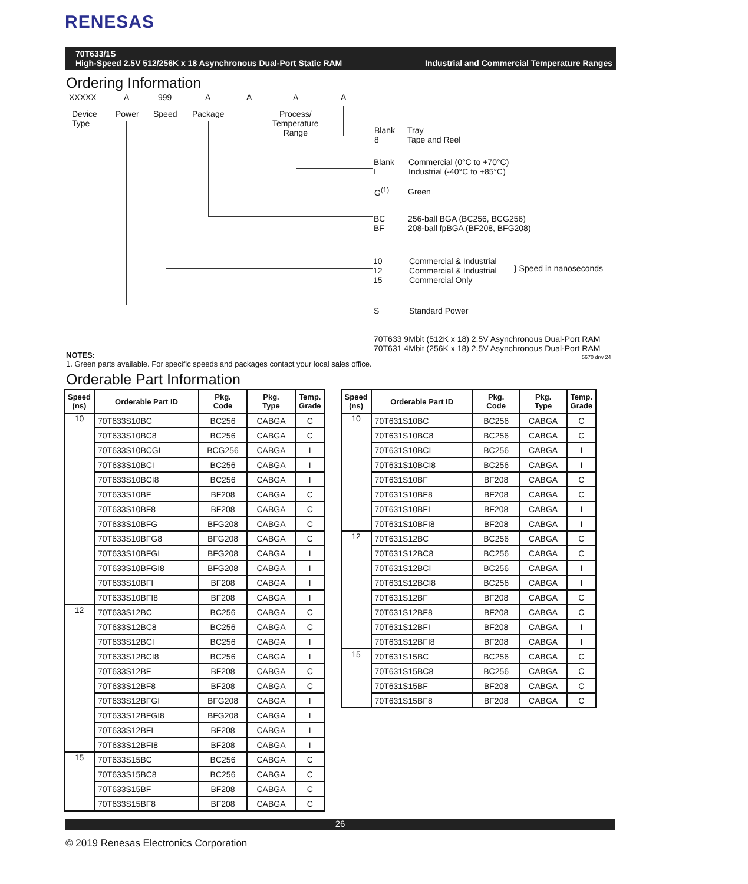RENESAS
70T633/1S
High-Speed 2.5V 512/256K x 18 Asynchronous Dual-Port Static RAM Industrial and Commercial Temperature Ranges
Ordering Information
XXXXX A 999 A A A A
Device
Type
Power Speed Package Process/
Temperature
Range Blank
8
Tray
Tape and Reel
Blank
I
Commercial (0°C to +70°C)
Industrial (-40°C to +85°C)
G<sup>(1)</sup> Green
BC
BF
256-ball BGA (BC256, BCG256)
208-ball fpBGA (BF208, BFG208)
10
12
15
Commercial & Industrial
Commercial & Industrial
Commercial Only
} Speed in nanoseconds
S Standard Power
70T633 9Mbit (512K x 18) 2.5V Asynchronous Dual-Port RAM
70T631 4Mbit (256K x 18) 2.5V Asynchronous Dual-Port RAM
5670 drw 24
NOTES:
1. Green parts available. For specific speeds and packages contact your local sales office.
Orderable Part Information
| Speed (ns) | Orderable Part ID | Pkg. Code | Pkg. Type | Temp. Grade |
| --- | --- | --- | --- | --- |
| 10 | 70T633S10BC | BC256 | CABGA | C |
| | 70T633S10BC8 | BC256 | CABGA | C |
| | 70T633S10BCGI | BCG256 | CABGA | I |
| | 70T633S10BCI | BC256 | CABGA | I |
| | 70T633S10BCI8 | BC256 | CABGA | I |
| | 70T633S10BF | BF208 | CABGA | C |
| | 70T633S10BF8 | BF208 | CABGA | C |
| | 70T633S10BFG | BFG208 | CABGA | C |
| | 70T633S10BFG8 | BFG208 | CABGA | C |
| | 70T633S10BFGI | BFG208 | CABGA | I |
| | 70T633S10BFGI8 | BFG208 | CABGA | I |
| | 70T633S10BFI | BF208 | CABGA | I |
| | 70T633S10BFI8 | BF208 | CABGA | I |
| 12 | 70T633S12BC | BC256 | CABGA | C |
| | 70T633S12BC8 | BC256 | CABGA | C |
| | 70T633S12BCI | BC256 | CABGA | I |
| | 70T633S12BCI8 | BC256 | CABGA | I |
| | 70T633S12BF | BF208 | CABGA | C |
| | 70T633S12BF8 | BF208 | CABGA | C |
| | 70T633S12BFGI | BFG208 | CABGA | I |
| | 70T633S12BFGI8 | BFG208 | CABGA | I |
| | 70T633S12BFI | BF208 | CABGA | I |
| | 70T633S12BFI8 | BF208 | CABGA | I |
| 15 | 70T633S15BC | BC256 | CABGA | C |
| | 70T633S15BC8 | BC256 | CABGA | C |
| | 70T633S15BF | BF208 | CABGA | C |
| | 70T633S15BF8 | BF208 | CABGA | C |
| Speed (ns) | Orderable Part ID | Pkg. Code | Pkg. Type | Temp. Grade |
| --- | --- | --- | --- | --- |
| 10 | 70T631S10BC | BC256 | CABGA | C |
| | 70T631S10BC8 | BC256 | CABGA | C |
| | 70T631S10BCI | BC256 | CABGA | I |
| | 70T631S10BCI8 | BC256 | CABGA | I |
| | 70T631S10BF | BF208 | CABGA | C |
| | 70T631S10BF8 | BF208 | CABGA | C |
| | 70T631S10BFI | BF208 | CABGA | I |
| | 70T631S10BFI8 | BF208 | CABGA | I |
| 12 | 70T631S12BC | BC256 | CABGA | C |
| | 70T631S12BC8 | BC256 | CABGA | C |
| | 70T631S12BCI | BC256 | CABGA | I |
| | 70T631S12BCI8 | BC256 | CABGA | I |
| | 70T631S12BF | BF208 | CABGA | C |
| | 70T631S12BF8 | BF208 | CABGA | C |
| | 70T631S12BFI | BF208 | CABGA | I |
| | 70T631S12BFI8 | BF208 | CABGA | I |
| 15 | 70T631S15BC | BC256 | CABGA | C |
| | 70T631S15BC8 | BC256 | CABGA | C |
| | 70T631S15BF | BF208 | CABGA | C |
| | 70T631S15BF8 | BF208 | CABGA | C |
26
© 2019 Renesas Electronics Corporation